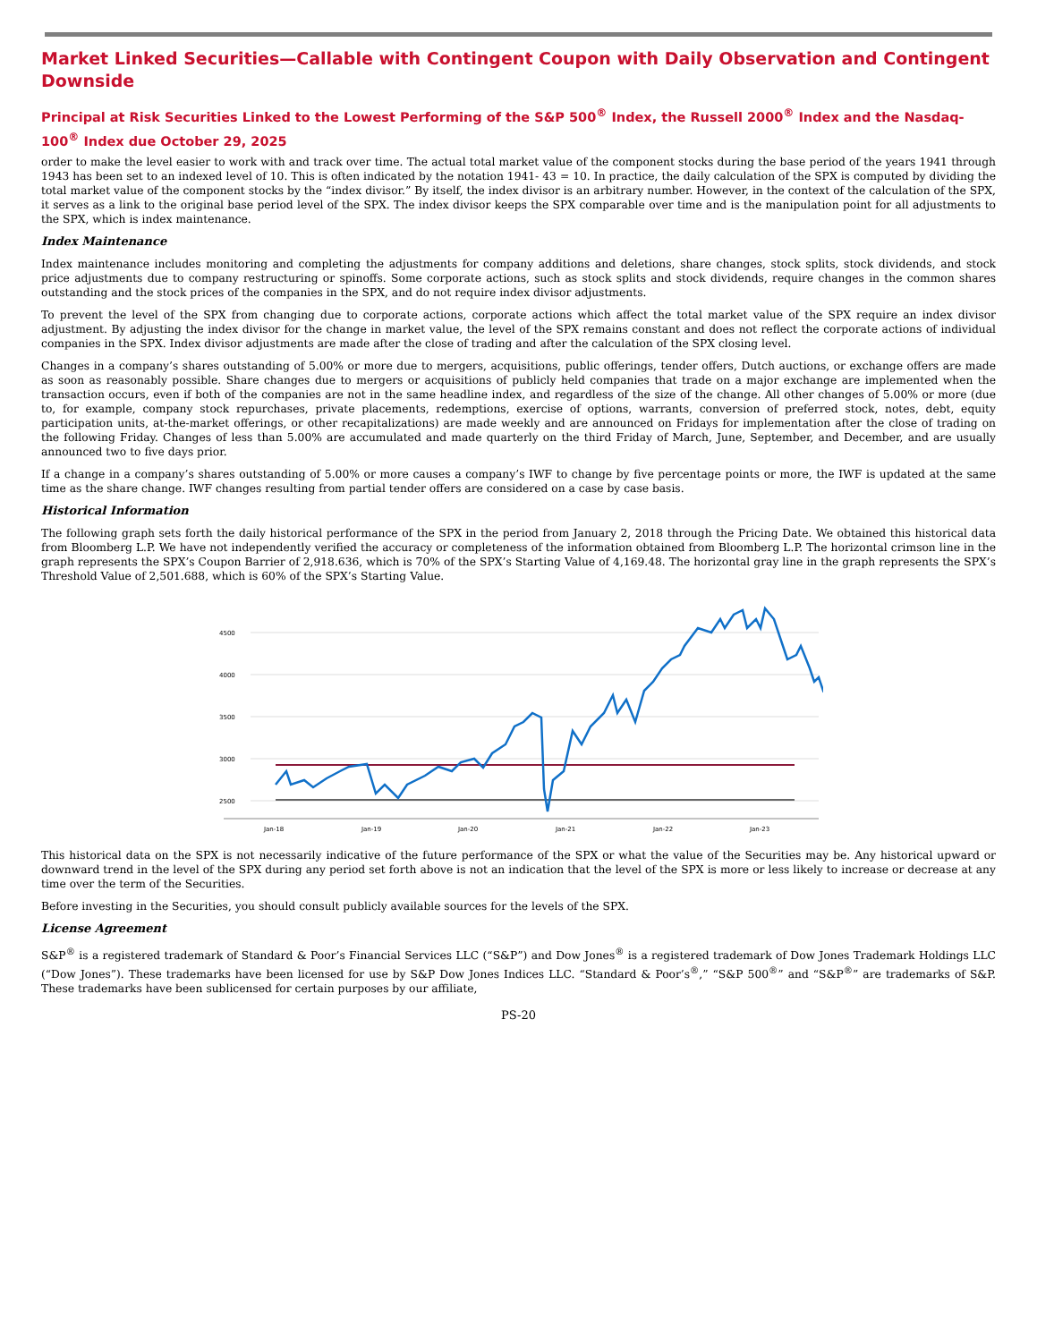Market Linked Securities—Callable with Contingent Coupon with Daily Observation and Contingent Downside
Principal at Risk Securities Linked to the Lowest Performing of the S&P 500<sup>®</sup> Index, the Russell 2000<sup>®</sup> Index and the Nasdaq-100<sup>®</sup> Index due October 29, 2025
order to make the level easier to work with and track over time. The actual total market value of the component stocks during the base period of the years 1941 through 1943 has been set to an indexed level of 10. This is often indicated by the notation 1941- 43 = 10. In practice, the daily calculation of the SPX is computed by dividing the total market value of the component stocks by the “index divisor.” By itself, the index divisor is an arbitrary number. However, in the context of the calculation of the SPX, it serves as a link to the original base period level of the SPX. The index divisor keeps the SPX comparable over time and is the manipulation point for all adjustments to the SPX, which is index maintenance.
Index Maintenance
Index maintenance includes monitoring and completing the adjustments for company additions and deletions, share changes, stock splits, stock dividends, and stock price adjustments due to company restructuring or spinoffs. Some corporate actions, such as stock splits and stock dividends, require changes in the common shares outstanding and the stock prices of the companies in the SPX, and do not require index divisor adjustments.
To prevent the level of the SPX from changing due to corporate actions, corporate actions which affect the total market value of the SPX require an index divisor adjustment. By adjusting the index divisor for the change in market value, the level of the SPX remains constant and does not reflect the corporate actions of individual companies in the SPX. Index divisor adjustments are made after the close of trading and after the calculation of the SPX closing level.
Changes in a company’s shares outstanding of 5.00% or more due to mergers, acquisitions, public offerings, tender offers, Dutch auctions, or exchange offers are made as soon as reasonably possible. Share changes due to mergers or acquisitions of publicly held companies that trade on a major exchange are implemented when the transaction occurs, even if both of the companies are not in the same headline index, and regardless of the size of the change. All other changes of 5.00% or more (due to, for example, company stock repurchases, private placements, redemptions, exercise of options, warrants, conversion of preferred stock, notes, debt, equity participation units, at-the-market offerings, or other recapitalizations) are made weekly and are announced on Fridays for implementation after the close of trading on the following Friday. Changes of less than 5.00% are accumulated and made quarterly on the third Friday of March, June, September, and December, and are usually announced two to five days prior.
If a change in a company’s shares outstanding of 5.00% or more causes a company’s IWF to change by five percentage points or more, the IWF is updated at the same time as the share change. IWF changes resulting from partial tender offers are considered on a case by case basis.
Historical Information
The following graph sets forth the daily historical performance of the SPX in the period from January 2, 2018 through the Pricing Date. We obtained this historical data from Bloomberg L.P. We have not independently verified the accuracy or completeness of the information obtained from Bloomberg L.P. The horizontal crimson line in the graph represents the SPX’s Coupon Barrier of 2,918.636, which is 70% of the SPX’s Starting Value of 4,169.48. The horizontal gray line in the graph represents the SPX’s Threshold Value of 2,501.688, which is 60% of the SPX’s Starting Value.
4500
4000
3500
3000
2500
Jan-18
Jan-19
Jan-20
Jan-21
Jan-22
Jan-23
This historical data on the SPX is not necessarily indicative of the future performance of the SPX or what the value of the Securities may be. Any historical upward or downward trend in the level of the SPX during any period set forth above is not an indication that the level of the SPX is more or less likely to increase or decrease at any time over the term of the Securities.
Before investing in the Securities, you should consult publicly available sources for the levels of the SPX.
License Agreement
S&P<sup>®</sup> is a registered trademark of Standard & Poor’s Financial Services LLC (“S&P”) and Dow Jones<sup>®</sup> is a registered trademark of Dow Jones Trademark Holdings LLC (“Dow Jones”). These trademarks have been licensed for use by S&P Dow Jones Indices LLC. “Standard & Poor’s<sup>®</sup>,” “S&P 500<sup>®</sup>” and “S&P<sup>®</sup>” are trademarks of S&P. These trademarks have been sublicensed for certain purposes by our affiliate,
PS-20